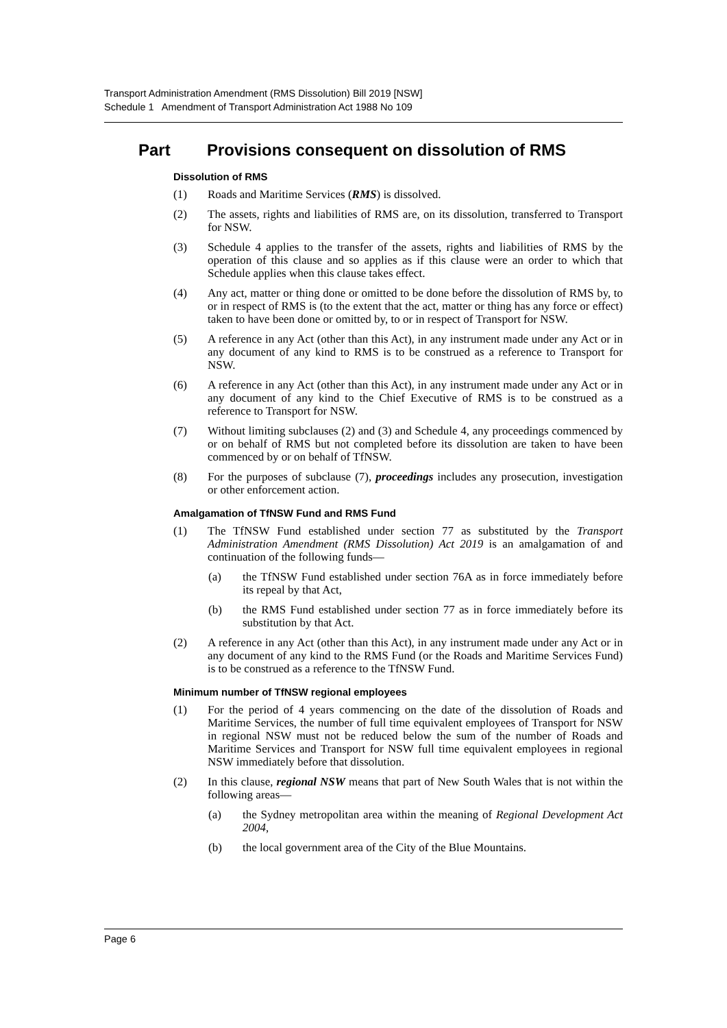Transport Administration Amendment (RMS Dissolution) Bill 2019 [NSW]
Schedule 1 Amendment of Transport Administration Act 1988 No 109
Part Provisions consequent on dissolution of RMS
Dissolution of RMS
(1) Roads and Maritime Services (RMS) is dissolved.
(2) The assets, rights and liabilities of RMS are, on its dissolution, transferred to Transport for NSW.
(3) Schedule 4 applies to the transfer of the assets, rights and liabilities of RMS by the operation of this clause and so applies as if this clause were an order to which that Schedule applies when this clause takes effect.
(4) Any act, matter or thing done or omitted to be done before the dissolution of RMS by, to or in respect of RMS is (to the extent that the act, matter or thing has any force or effect) taken to have been done or omitted by, to or in respect of Transport for NSW.
(5) A reference in any Act (other than this Act), in any instrument made under any Act or in any document of any kind to RMS is to be construed as a reference to Transport for NSW.
(6) A reference in any Act (other than this Act), in any instrument made under any Act or in any document of any kind to the Chief Executive of RMS is to be construed as a reference to Transport for NSW.
(7) Without limiting subclauses (2) and (3) and Schedule 4, any proceedings commenced by or on behalf of RMS but not completed before its dissolution are taken to have been commenced by or on behalf of TfNSW.
(8) For the purposes of subclause (7), proceedings includes any prosecution, investigation or other enforcement action.
Amalgamation of TfNSW Fund and RMS Fund
(1) The TfNSW Fund established under section 77 as substituted by the Transport Administration Amendment (RMS Dissolution) Act 2019 is an amalgamation of and continuation of the following funds—
(a) the TfNSW Fund established under section 76A as in force immediately before its repeal by that Act,
(b) the RMS Fund established under section 77 as in force immediately before its substitution by that Act.
(2) A reference in any Act (other than this Act), in any instrument made under any Act or in any document of any kind to the RMS Fund (or the Roads and Maritime Services Fund) is to be construed as a reference to the TfNSW Fund.
Minimum number of TfNSW regional employees
(1) For the period of 4 years commencing on the date of the dissolution of Roads and Maritime Services, the number of full time equivalent employees of Transport for NSW in regional NSW must not be reduced below the sum of the number of Roads and Maritime Services and Transport for NSW full time equivalent employees in regional NSW immediately before that dissolution.
(2) In this clause, regional NSW means that part of New South Wales that is not within the following areas—
(a) the Sydney metropolitan area within the meaning of Regional Development Act 2004,
(b) the local government area of the City of the Blue Mountains.
Page 6